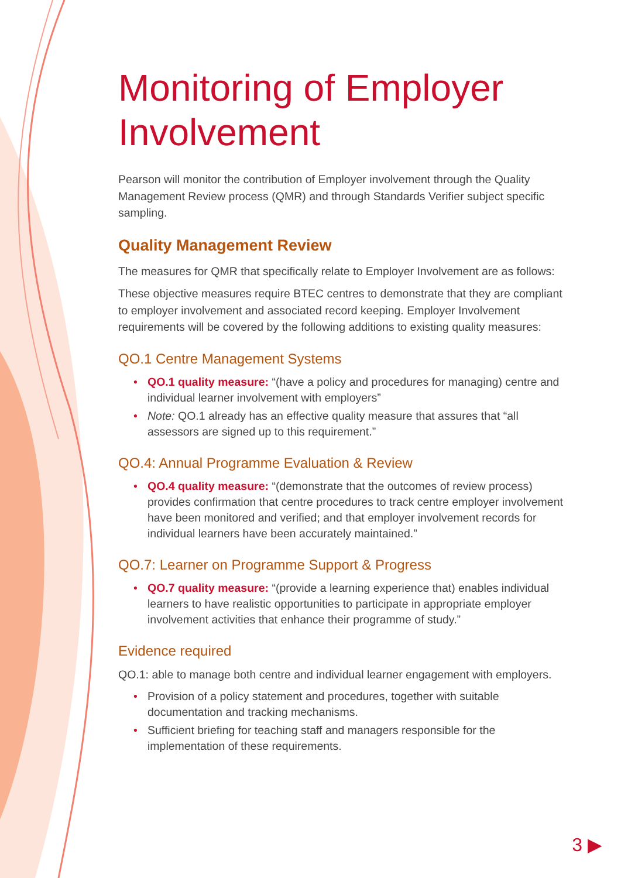Monitoring of Employer Involvement
Pearson will monitor the contribution of Employer involvement through the Quality Management Review process (QMR) and through Standards Verifier subject specific sampling.
Quality Management Review
The measures for QMR that specifically relate to Employer Involvement are as follows:
These objective measures require BTEC centres to demonstrate that they are compliant to employer involvement and associated record keeping. Employer Involvement requirements will be covered by the following additions to existing quality measures:
QO.1 Centre Management Systems
• QO.1 quality measure: “(have a policy and procedures for managing) centre and individual learner involvement with employers”
• Note: QO.1 already has an effective quality measure that assures that “all assessors are signed up to this requirement.”
QO.4: Annual Programme Evaluation & Review
• QO.4 quality measure: “(demonstrate that the outcomes of review process) provides confirmation that centre procedures to track centre employer involvement have been monitored and verified; and that employer involvement records for individual learners have been accurately maintained.”
QO.7: Learner on Programme Support & Progress
• QO.7 quality measure: “(provide a learning experience that) enables individual learners to have realistic opportunities to participate in appropriate employer involvement activities that enhance their programme of study.”
Evidence required
QO.1: able to manage both centre and individual learner engagement with employers.
• Provision of a policy statement and procedures, together with suitable documentation and tracking mechanisms.
• Sufficient briefing for teaching staff and managers responsible for the implementation of these requirements.
3 ▶